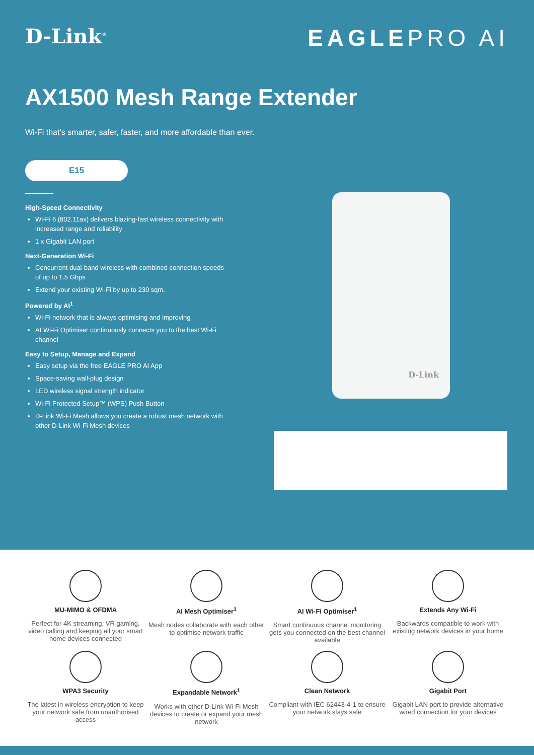D-Link<sup>®</sup>
EAGLEPRO AI
AX1500 Mesh Range Extender
Wi-Fi that’s smarter, safer, faster, and more affordable than ever.
E15
High-Speed Connectivity
Wi-Fi 6 (802.11ax) delivers blazing-fast wireless connectivity with increased range and reliability
1 x Gigabit LAN port
Next-Generation Wi-Fi
Concurrent dual-band wireless with combined connection speeds of up to 1.5 Gbps
Extend your existing Wi-Fi by up to 230 sqm.
Powered by AI<sup>1</sup>
Wi-Fi network that is always optimising and improving
AI Wi-Fi Optimiser continuously connects you to the best Wi-Fi channel
Easy to Setup, Manage and Expand
Easy setup via the free EAGLE PRO AI App
Space-saving wall-plug design
LED wireless signal strength indicator
Wi-Fi Protected Setup™ (WPS) Push Button
D-Link Wi-Fi Mesh allows you create a robust mesh network with other D-Link Wi-Fi Mesh devices
D-Link
MU-MIMO & OFDMA
Perfect for 4K streaming, VR gaming, video calling and keeping all your smart home devices connected
AI Mesh Optimiser<sup>1</sup>
Mesh nodes collaborate with each other to optimise network traffic
AI Wi-Fi Optimiser<sup>1</sup>
Smart continuous channel monitoring gets you connected on the best channel available
Extends Any Wi-Fi
Backwards compatible to work with existing network devices in your home
WPA3 Security
The latest in wireless encryption to keep your network safe from unauthorised access
Expandable Network<sup>1</sup>
Works with other D-Link Wi-Fi Mesh devices to create or expand your mesh network
Clean Network
Compliant with IEC 62443-4-1 to ensure your network stays safe
Gigabit Port
Gigabit LAN port to provide alternative wired connection for your devices